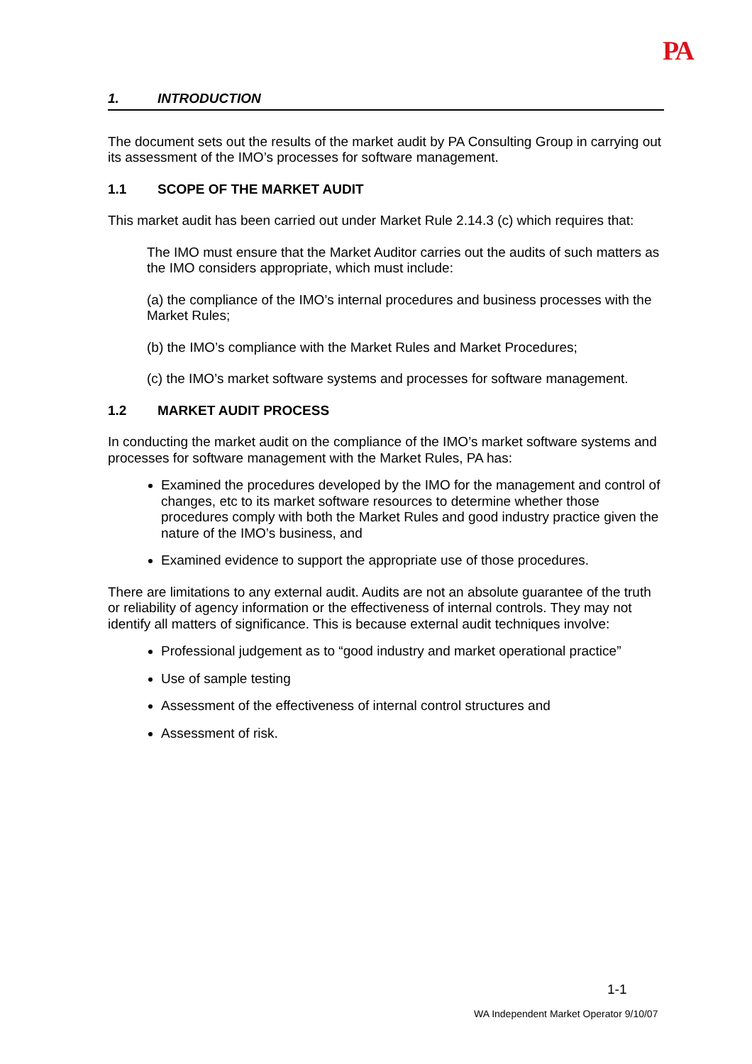PA
1. INTRODUCTION
The document sets out the results of the market audit by PA Consulting Group in carrying out its assessment of the IMO’s processes for software management.
1.1 SCOPE OF THE MARKET AUDIT
This market audit has been carried out under Market Rule 2.14.3 (c) which requires that:
The IMO must ensure that the Market Auditor carries out the audits of such matters as the IMO considers appropriate, which must include:
(a) the compliance of the IMO’s internal procedures and business processes with the Market Rules;
(b) the IMO’s compliance with the Market Rules and Market Procedures;
(c) the IMO’s market software systems and processes for software management.
1.2 MARKET AUDIT PROCESS
In conducting the market audit on the compliance of the IMO’s market software systems and processes for software management with the Market Rules, PA has:
Examined the procedures developed by the IMO for the management and control of changes, etc to its market software resources to determine whether those procedures comply with both the Market Rules and good industry practice given the nature of the IMO’s business, and
Examined evidence to support the appropriate use of those procedures.
There are limitations to any external audit. Audits are not an absolute guarantee of the truth or reliability of agency information or the effectiveness of internal controls. They may not identify all matters of significance. This is because external audit techniques involve:
Professional judgement as to “good industry and market operational practice”
Use of sample testing
Assessment of the effectiveness of internal control structures and
Assessment of risk.
1-1
WA Independent Market Operator 9/10/07